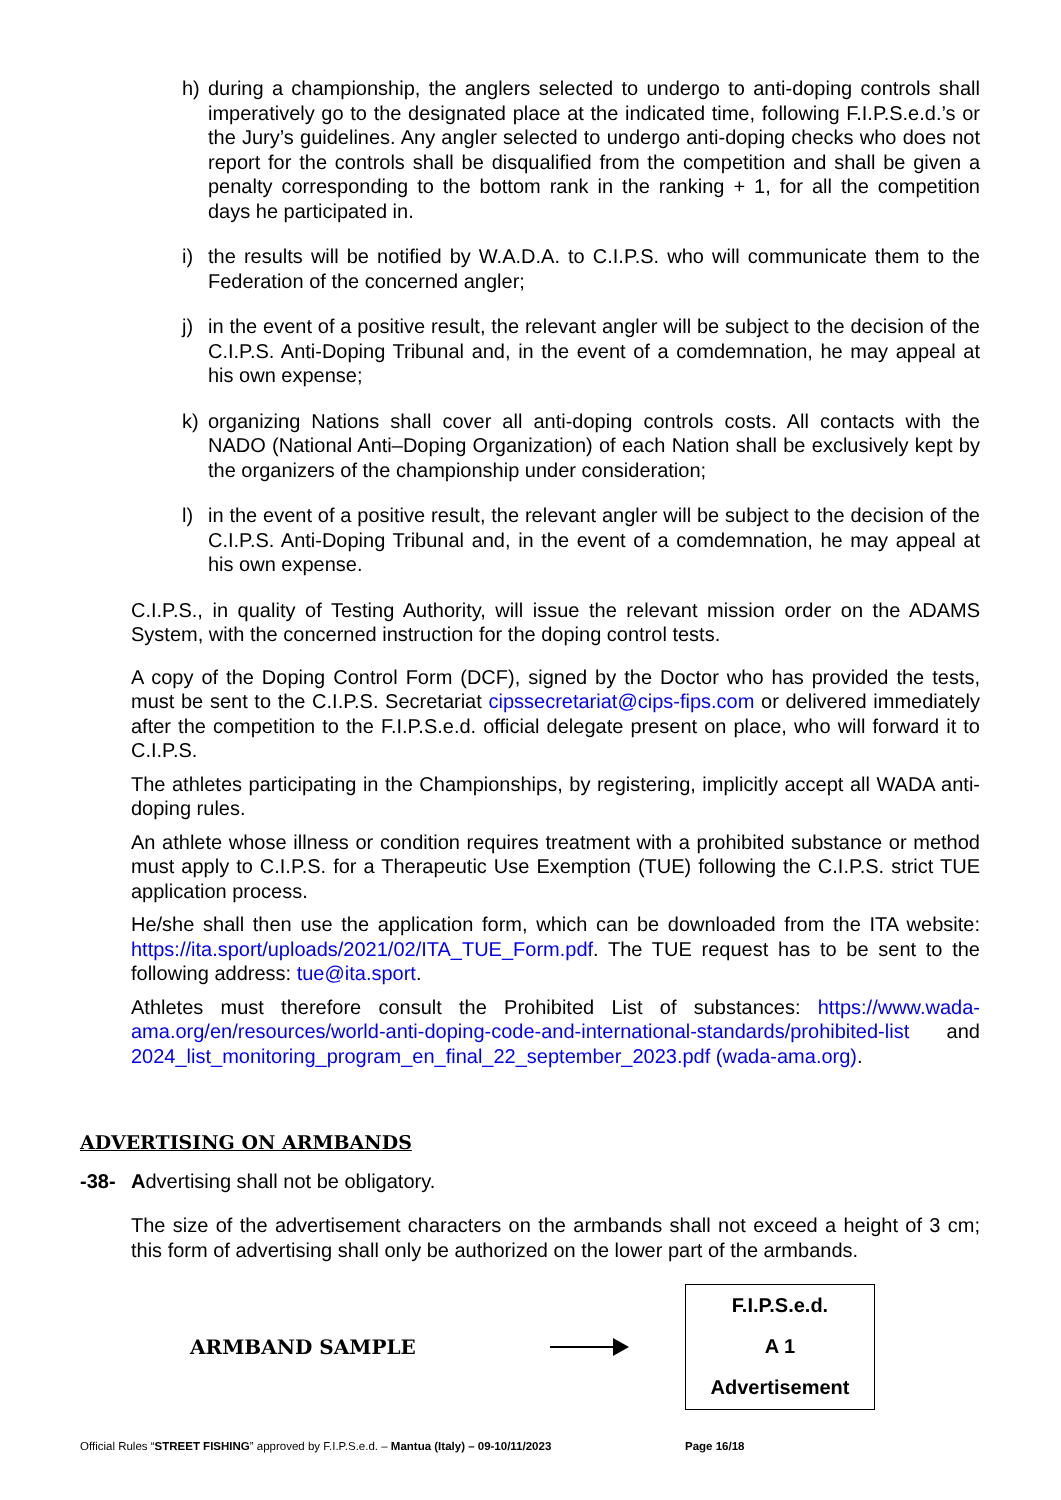h) during a championship, the anglers selected to undergo to anti-doping controls shall imperatively go to the designated place at the indicated time, following F.I.P.S.e.d.’s or the Jury’s guidelines. Any angler selected to undergo anti-doping checks who does not report for the controls shall be disqualified from the competition and shall be given a penalty corresponding to the bottom rank in the ranking + 1, for all the competition days he participated in.
i) the results will be notified by W.A.D.A. to C.I.P.S. who will communicate them to the Federation of the concerned angler;
j) in the event of a positive result, the relevant angler will be subject to the decision of the C.I.P.S. Anti-Doping Tribunal and, in the event of a comdemnation, he may appeal at his own expense;
k) organizing Nations shall cover all anti-doping controls costs. All contacts with the NADO (National Anti–Doping Organization) of each Nation shall be exclusively kept by the organizers of the championship under consideration;
l) in the event of a positive result, the relevant angler will be subject to the decision of the C.I.P.S. Anti-Doping Tribunal and, in the event of a comdemnation, he may appeal at his own expense.
C.I.P.S., in quality of Testing Authority, will issue the relevant mission order on the ADAMS System, with the concerned instruction for the doping control tests.
A copy of the Doping Control Form (DCF), signed by the Doctor who has provided the tests, must be sent to the C.I.P.S. Secretariat cipssecretariat@cips-fips.com or delivered immediately after the competition to the F.I.P.S.e.d. official delegate present on place, who will forward it to C.I.P.S.
The athletes participating in the Championships, by registering, implicitly accept all WADA anti-doping rules.
An athlete whose illness or condition requires treatment with a prohibited substance or method must apply to C.I.P.S. for a Therapeutic Use Exemption (TUE) following the C.I.P.S. strict TUE application process.
He/she shall then use the application form, which can be downloaded from the ITA website: https://ita.sport/uploads/2021/02/ITA_TUE_Form.pdf. The TUE request has to be sent to the following address: tue@ita.sport.
Athletes must therefore consult the Prohibited List of substances: https://www.wada-ama.org/en/resources/world-anti-doping-code-and-international-standards/prohibited-list and 2024_list_monitoring_program_en_final_22_september_2023.pdf (wada-ama.org).
ADVERTISING ON ARMBANDS
-38- Advertising shall not be obligatory.
The size of the advertisement characters on the armbands shall not exceed a height of 3 cm; this form of advertising shall only be authorized on the lower part of the armbands.
ARMBAND SAMPLE
F.I.P.S.e.d.
A 1
Advertisement
Official Rules “STREET FISHING” approved by F.I.P.S.e.d. – Mantua (Italy) – 09-10/11/2023 Page 16/18